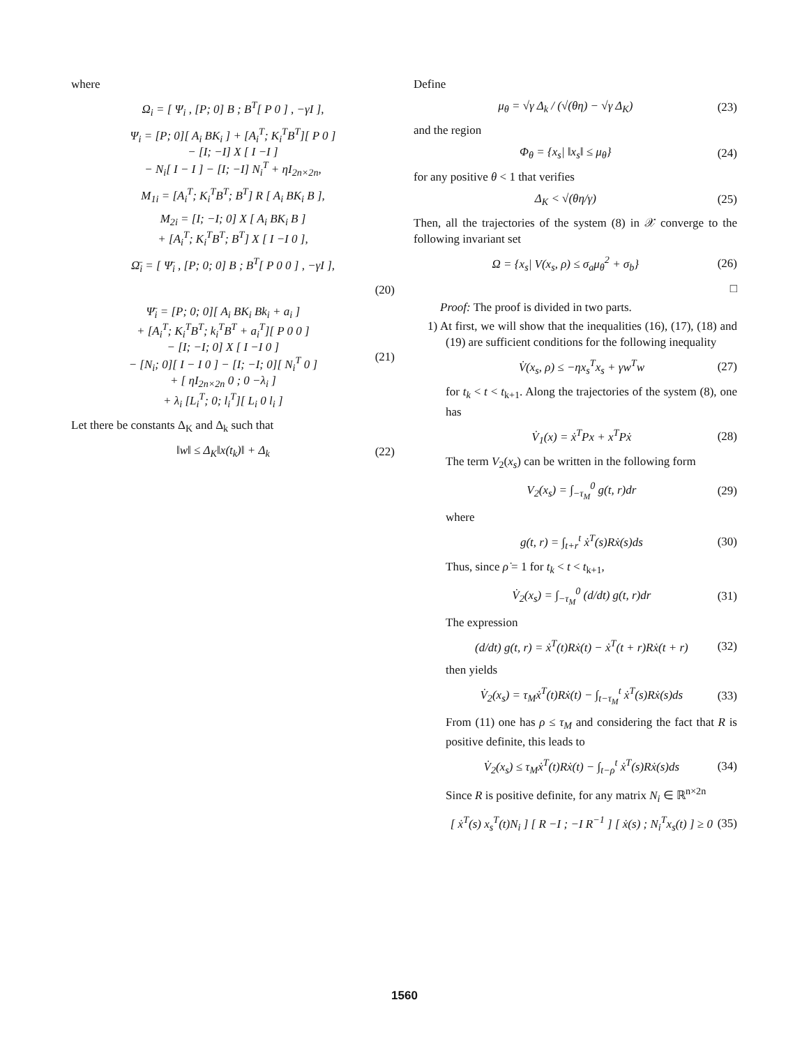where
Ω<sub>i</sub> = [ Ψ<sub>i</sub> , [P; 0] B ; B<sup>T</sup>[ P 0 ] , −γI ],
Ψ<sub>i</sub> = [P; 0][ A<sub>i</sub> BK<sub>i</sub> ] + [A<sub>i</sub><sup>T</sup>; K<sub>i</sub><sup>T</sup>B<sup>T</sup>][ P 0 ]
− [I; −I] X [ I −I ]
− N<sub>i</sub>[ I − I ] − [I; −I] N<sub>i</sub><sup>T</sup> + ηI<sub>2n×2n</sub>,
M<sub>1i</sub> = [A<sub>i</sub><sup>T</sup>; K<sub>i</sub><sup>T</sup>B<sup>T</sup>; B<sup>T</sup>] R [ A<sub>i</sub> BK<sub>i</sub> B ],
M<sub>2i</sub> = [I; −I; 0] X [ A<sub>i</sub> BK<sub>i</sub> B ]
+ [A<sub>i</sub><sup>T</sup>; K<sub>i</sub><sup>T</sup>B<sup>T</sup>; B<sup>T</sup>] X [ I −I 0 ],
Ω̄<sub>i</sub> = [ Ψ̄<sub>i</sub> , [P; 0; 0] B ; B<sup>T</sup>[ P 0 0 ] , −γI ],
(20)
Ψ̄<sub>i</sub> = [P; 0; 0][ A<sub>i</sub> BK<sub>i</sub> Bk<sub>i</sub> + a<sub>i</sub> ]
+ [A<sub>i</sub><sup>T</sup>; K<sub>i</sub><sup>T</sup>B<sup>T</sup>; k<sub>i</sub><sup>T</sup>B<sup>T</sup> + a<sub>i</sub><sup>T</sup>][ P 0 0 ]
− [I; −I; 0] X [ I −I 0 ]
− [N<sub>i</sub>; 0][ I − I 0 ] − [I; −I; 0][ N<sub>i</sub><sup>T</sup> 0 ]
+ [ ηI<sub>2n×2n</sub> 0 ; 0 −λ<sub>i</sub> ]
+ λ<sub>i</sub> [L<sub>i</sub><sup>T</sup>; 0; l<sub>i</sub><sup>T</sup>][ L<sub>i</sub> 0 l<sub>i</sub> ] (21)
Let there be constants Δ<sub>K</sub> and Δ<sub>k</sub> such that
‖w‖ ≤ Δ<sub>K</sub>‖x(t<sub>k</sub>)‖ + Δ<sub>k</sub> (22)
Define
μ<sub>θ</sub> = √γ Δ<sub>k</sub> / (√(θη) − √γ Δ<sub>K</sub>) (23)
and the region
Φ<sub>θ</sub> = {x<sub>s</sub>| ‖x<sub>s</sub>‖ ≤ μ<sub>θ</sub>} (24)
for any positive θ < 1 that verifies
Δ<sub>K</sub> < √(θη/γ) (25)
Then, all the trajectories of the system (8) in 𝒳 converge to the following invariant set
Ω = {x<sub>s</sub>| V(x<sub>s</sub>, ρ) ≤ σ<sub>a</sub>μ<sub>θ</sub><sup>2</sup> + σ<sub>b</sub>} (26)
□
Proof: The proof is divided in two parts.
1) At first, we will show that the inequalities (16), (17), (18) and (19) are sufficient conditions for the following inequality
V̇(x<sub>s</sub>, ρ) ≤ −ηx<sub>s</sub><sup>T</sup>x<sub>s</sub> + γw<sup>T</sup>w (27)
for t<sub>k</sub> < t < t<sub>k+1</sub>. Along the trajectories of the system (8), one has
V̇<sub>1</sub>(x) = ẋ<sup>T</sup>Px + x<sup>T</sup>Pẋ (28)
The term V<sub>2</sub>(x<sub>s</sub>) can be written in the following form
V<sub>2</sub>(x<sub>s</sub>) = ∫<sub>−τ<sub>M</sub></sub><sup>0</sup> g(t, r)dr (29)
where
g(t, r) = ∫<sub>t+r</sub><sup>t</sup> ẋ<sup>T</sup>(s)Rẋ(s)ds (30)
Thus, since ρ̇ = 1 for t<sub>k</sub> < t < t<sub>k+1</sub>,
V̇<sub>2</sub>(x<sub>s</sub>) = ∫<sub>−τ<sub>M</sub></sub><sup>0</sup> (d/dt) g(t, r)dr (31)
The expression
(d/dt) g(t, r) = ẋ<sup>T</sup>(t)Rẋ(t) − ẋ<sup>T</sup>(t + r)Rẋ(t + r) (32)
then yields
V̇<sub>2</sub>(x<sub>s</sub>) = τ<sub>M</sub>ẋ<sup>T</sup>(t)Rẋ(t) − ∫<sub>t−τ<sub>M</sub></sub><sup>t</sup> ẋ<sup>T</sup>(s)Rẋ(s)ds (33)
From (11) one has ρ ≤ τ<sub>M</sub> and considering the fact that R is positive definite, this leads to
V̇<sub>2</sub>(x<sub>s</sub>) ≤ τ<sub>M</sub>ẋ<sup>T</sup>(t)Rẋ(t) − ∫<sub>t−ρ</sub><sup>t</sup> ẋ<sup>T</sup>(s)Rẋ(s)ds (34)
Since R is positive definite, for any matrix N<sub>i</sub> ∈ ℝ<sup>n×2n</sup>
[ ẋ<sup>T</sup>(s) x<sub>s</sub><sup>T</sup>(t)N<sub>i</sub> ] [ R −I ; −I R<sup>−1</sup> ] [ ẋ(s) ; N<sub>i</sub><sup>T</sup>x<sub>s</sub>(t) ] ≥ 0 (35)
1560